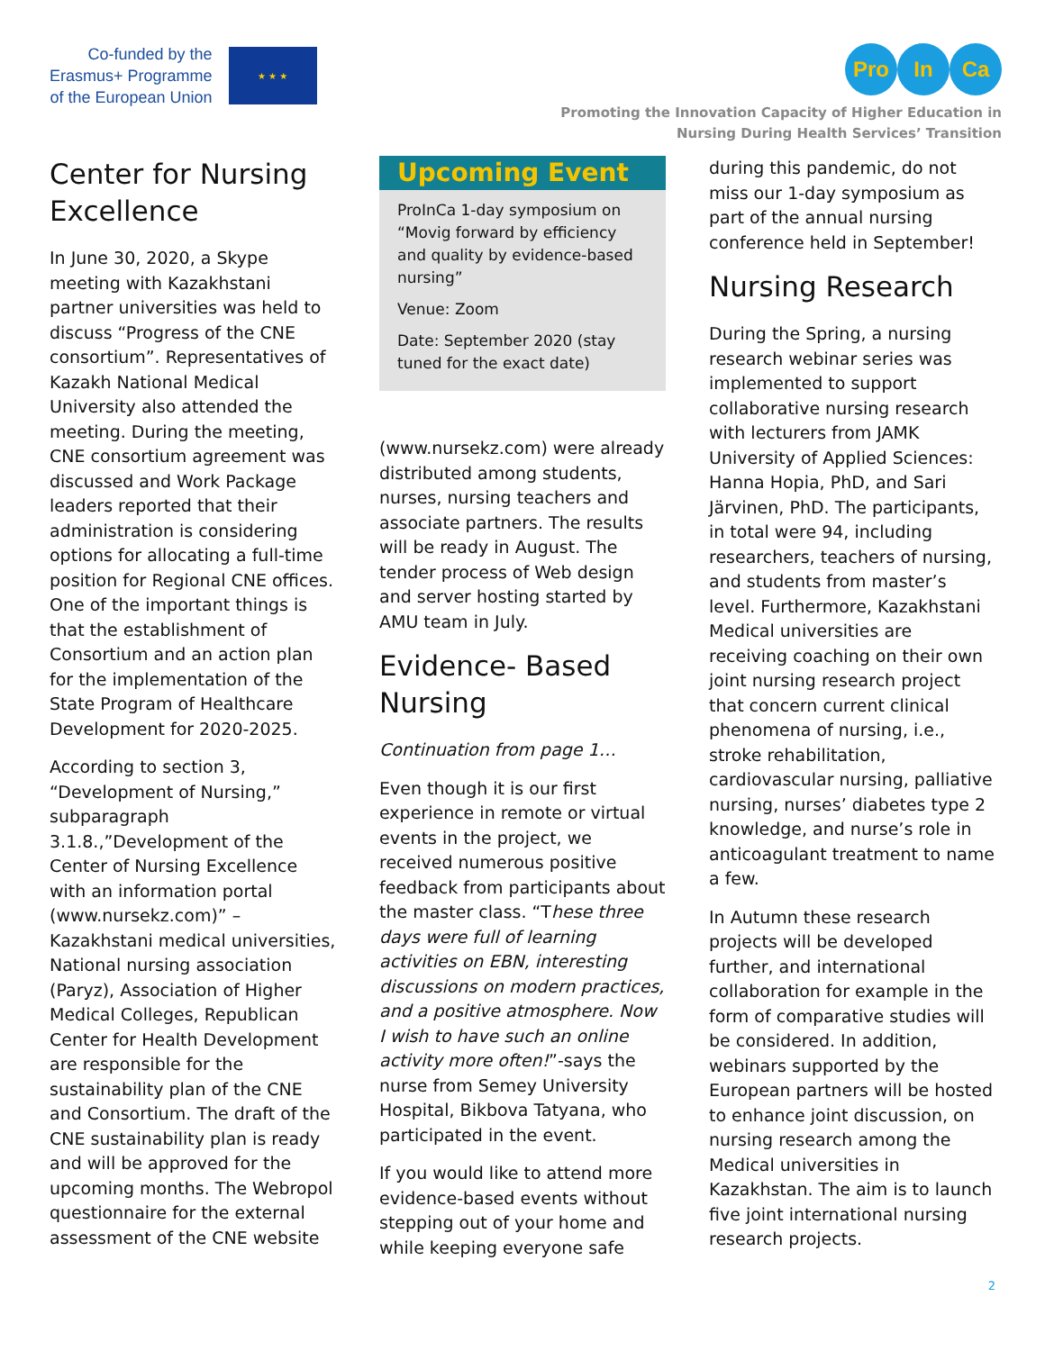Co-funded by the
Erasmus+ Programme
of the European Union
★ ★ ★
Pro In Ca
Promoting the Innovation Capacity of Higher Education in
Nursing During Health Services’ Transition
Center for Nursing Excellence
In June 30, 2020, a Skype meeting with Kazakhstani partner universities was held to discuss “Progress of the CNE consortium”. Representatives of Kazakh National Medical University also attended the meeting. During the meeting, CNE consortium agreement was discussed and Work Package leaders reported that their administration is considering options for allocating a full-time position for Regional CNE offices. One of the important things is that the establishment of Consortium and an action plan for the implementation of the State Program of Healthcare Development for 2020-2025.
According to section 3, “Development of Nursing,” subparagraph 3.1.8.,”Development of the Center of Nursing Excellence with an information portal (www.nursekz.com)” – Kazakhstani medical universities, National nursing association (Paryz), Association of Higher Medical Colleges, Republican Center for Health Development are responsible for the sustainability plan of the CNE and Consortium. The draft of the CNE sustainability plan is ready and will be approved for the upcoming months. The Webropol questionnaire for the external assessment of the CNE website
Upcoming Event
ProInCa 1-day symposium on “Movig forward by efficiency and quality by evidence-based nursing”
Venue: Zoom
Date: September 2020 (stay tuned for the exact date)
(www.nursekz.com) were already distributed among students, nurses, nursing teachers and associate partners. The results will be ready in August. The tender process of Web design and server hosting started by AMU team in July.
Evidence- Based Nursing
Continuation from page 1…
Even though it is our first experience in remote or virtual events in the project, we received numerous positive feedback from participants about the master class. “These three days were full of learning activities on EBN, interesting discussions on modern practices, and a positive atmosphere. Now I wish to have such an online activity more often!”-says the nurse from Semey University Hospital, Bikbova Tatyana, who participated in the event.
If you would like to attend more evidence-based events without stepping out of your home and while keeping everyone safe
during this pandemic, do not miss our 1-day symposium as part of the annual nursing conference held in September!
Nursing Research
During the Spring, a nursing research webinar series was implemented to support collaborative nursing research with lecturers from JAMK University of Applied Sciences: Hanna Hopia, PhD, and Sari Järvinen, PhD. The participants, in total were 94, including researchers, teachers of nursing, and students from master’s level. Furthermore, Kazakhstani Medical universities are receiving coaching on their own joint nursing research project that concern current clinical phenomena of nursing, i.e., stroke rehabilitation, cardiovascular nursing, palliative nursing, nurses’ diabetes type 2 knowledge, and nurse’s role in anticoagulant treatment to name a few.
In Autumn these research projects will be developed further, and international collaboration for example in the form of comparative studies will be considered. In addition, webinars supported by the European partners will be hosted to enhance joint discussion, on nursing research among the Medical universities in Kazakhstan. The aim is to launch five joint international nursing research projects.
2